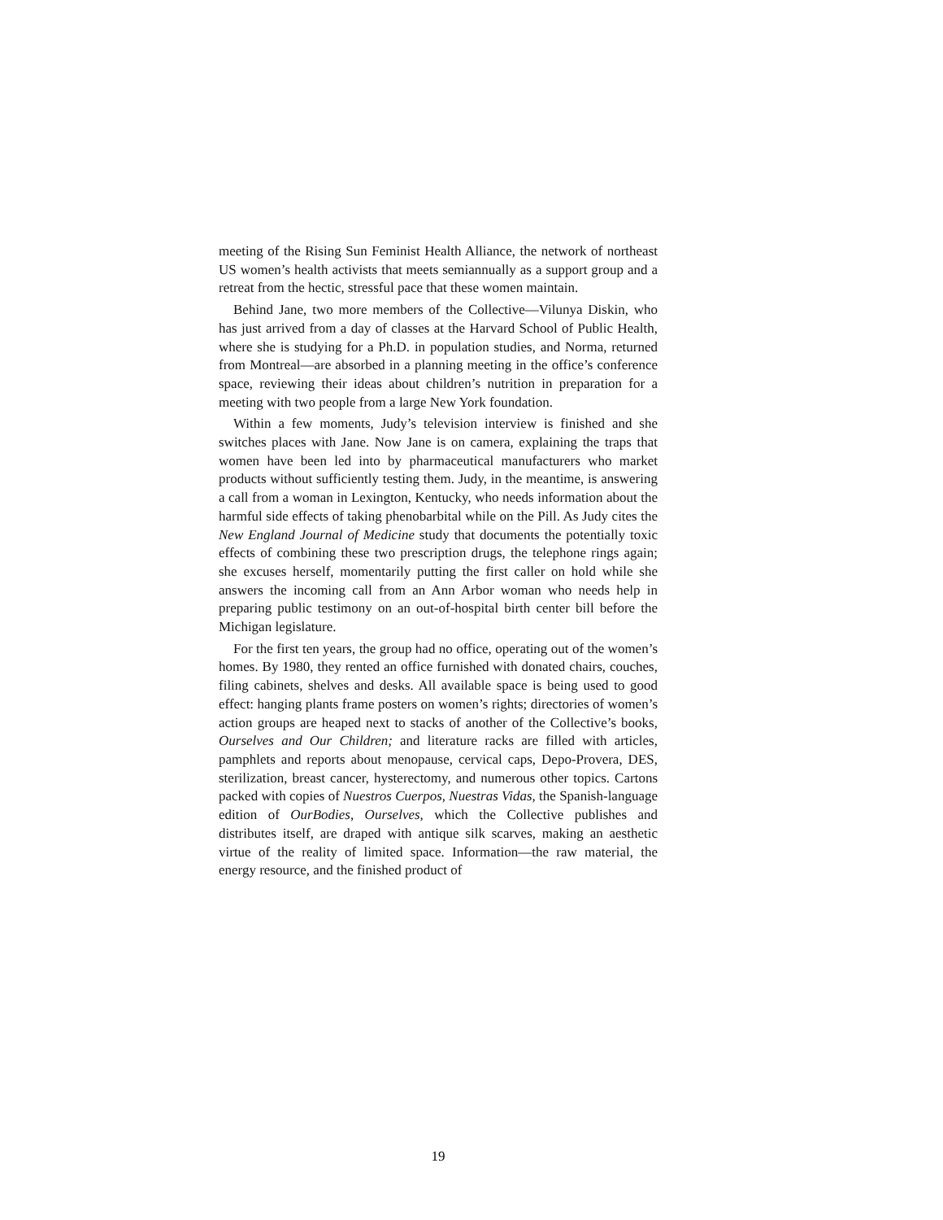meeting of the Rising Sun Feminist Health Alliance, the network of northeast US women’s health activists that meets semiannually as a support group and a retreat from the hectic, stressful pace that these women maintain.
Behind Jane, two more members of the Collective—Vilunya Diskin, who has just arrived from a day of classes at the Harvard School of Public Health, where she is studying for a Ph.D. in population studies, and Norma, returned from Montreal—are absorbed in a planning meeting in the office’s conference space, reviewing their ideas about children’s nutrition in preparation for a meeting with two people from a large New York foundation.
Within a few moments, Judy’s television interview is finished and she switches places with Jane. Now Jane is on camera, explaining the traps that women have been led into by pharmaceutical manufacturers who market products without sufficiently testing them. Judy, in the meantime, is answering a call from a woman in Lexington, Kentucky, who needs information about the harmful side effects of taking phenobarbital while on the Pill. As Judy cites the New England Journal of Medicine study that documents the potentially toxic effects of combining these two prescription drugs, the telephone rings again; she excuses herself, momentarily putting the first caller on hold while she answers the incoming call from an Ann Arbor woman who needs help in preparing public testimony on an out-of-hospital birth center bill before the Michigan legislature.
For the first ten years, the group had no office, operating out of the women’s homes. By 1980, they rented an office furnished with donated chairs, couches, filing cabinets, shelves and desks. All available space is being used to good effect: hanging plants frame posters on women’s rights; directories of women’s action groups are heaped next to stacks of another of the Collective’s books, Ourselves and Our Children; and literature racks are filled with articles, pamphlets and reports about menopause, cervical caps, Depo-Provera, DES, sterilization, breast cancer, hysterectomy, and numerous other topics. Cartons packed with copies of Nuestros Cuerpos, Nuestras Vidas, the Spanish-language edition of OurBodies, Ourselves, which the Collective publishes and distributes itself, are draped with antique silk scarves, making an aesthetic virtue of the reality of limited space. Information—the raw material, the energy resource, and the finished product of
19